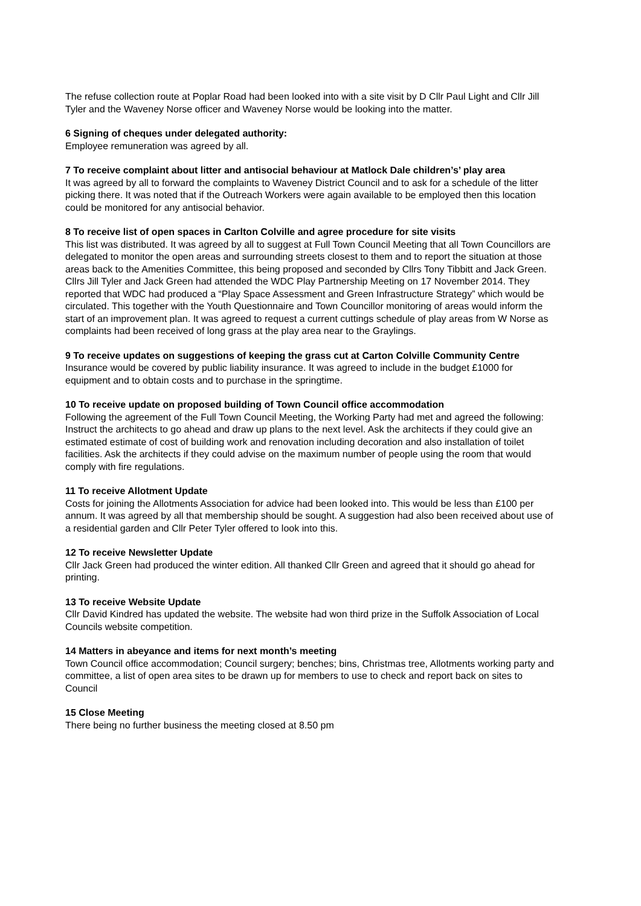The refuse collection route at Poplar Road had been looked into with a site visit by D Cllr Paul Light and Cllr Jill Tyler and the Waveney Norse officer and Waveney Norse would be looking into the matter.
6 Signing of cheques under delegated authority:
Employee remuneration was agreed by all.
7 To receive complaint about litter and antisocial behaviour at Matlock Dale children’s’ play area
It was agreed by all to forward the complaints to Waveney District Council and to ask for a schedule of the litter picking there. It was noted that if the Outreach Workers were again available to be employed then this location could be monitored for any antisocial behavior.
8 To receive list of open spaces in Carlton Colville and agree procedure for site visits
This list was distributed. It was agreed by all to suggest at Full Town Council Meeting that all Town Councillors are delegated to monitor the open areas and surrounding streets closest to them and to report the situation at those areas back to the Amenities Committee, this being proposed and seconded by Cllrs Tony Tibbitt and Jack Green. Cllrs Jill Tyler and Jack Green had attended the WDC Play Partnership Meeting on 17 November 2014. They reported that WDC had produced a “Play Space Assessment and Green Infrastructure Strategy” which would be circulated. This together with the Youth Questionnaire and Town Councillor monitoring of areas would inform the start of an improvement plan. It was agreed to request a current cuttings schedule of play areas from W Norse as complaints had been received of long grass at the play area near to the Graylings.
9 To receive updates on suggestions of keeping the grass cut at Carton Colville Community Centre
Insurance would be covered by public liability insurance. It was agreed to include in the budget £1000 for equipment and to obtain costs and to purchase in the springtime.
10 To receive update on proposed building of Town Council office accommodation
Following the agreement of the Full Town Council Meeting, the Working Party had met and agreed the following: Instruct the architects to go ahead and draw up plans to the next level. Ask the architects if they could give an estimated estimate of cost of building work and renovation including decoration and also installation of toilet facilities. Ask the architects if they could advise on the maximum number of people using the room that would comply with fire regulations.
11 To receive Allotment Update
Costs for joining the Allotments Association for advice had been looked into. This would be less than £100 per annum. It was agreed by all that membership should be sought. A suggestion had also been received about use of a residential garden and Cllr Peter Tyler offered to look into this.
12 To receive Newsletter Update
Cllr Jack Green had produced the winter edition. All thanked Cllr Green and agreed that it should go ahead for printing.
13 To receive Website Update
Cllr David Kindred has updated the website. The website had won third prize in the Suffolk Association of Local Councils website competition.
14 Matters in abeyance and items for next month’s meeting
Town Council office accommodation; Council surgery; benches; bins, Christmas tree, Allotments working party and committee, a list of open area sites to be drawn up for members to use to check and report back on sites to Council
15 Close Meeting
There being no further business the meeting closed at 8.50 pm